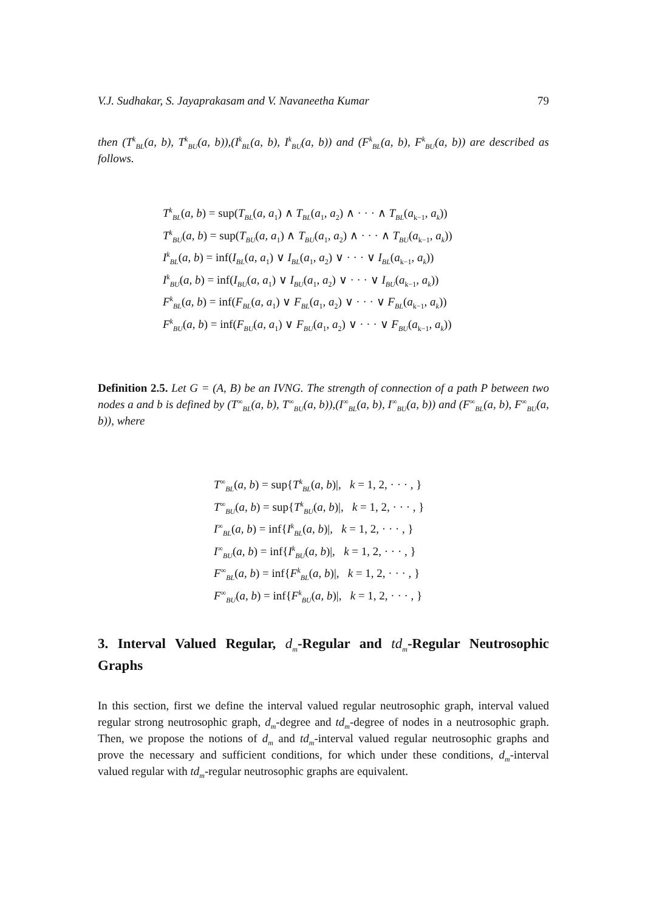V.J. Sudhakar, S. Jayaprakasam and V. Navaneetha Kumar 79
then (T<sup>k</sup><sub>BL</sub>(a, b), T<sup>k</sup><sub>BU</sub>(a, b)),(I<sup>k</sup><sub>BL</sub>(a, b), I<sup>k</sup><sub>BU</sub>(a, b)) and (F<sup>k</sup><sub>BL</sub>(a, b), F<sup>k</sup><sub>BU</sub>(a, b)) are described as follows.
T<sup>k</sup><sub>BL</sub>(a, b) = sup(T<sub>BL</sub>(a, a<sub>1</sub>) ∧ T<sub>BL</sub>(a<sub>1</sub>, a<sub>2</sub>) ∧ · · · ∧ T<sub>BL</sub>(a<sub>k−1</sub>, a<sub>k</sub>))
T<sup>k</sup><sub>BU</sub>(a, b) = sup(T<sub>BU</sub>(a, a<sub>1</sub>) ∧ T<sub>BU</sub>(a<sub>1</sub>, a<sub>2</sub>) ∧ · · · ∧ T<sub>BU</sub>(a<sub>k−1</sub>, a<sub>k</sub>))
I<sup>k</sup><sub>BL</sub>(a, b) = inf(I<sub>BL</sub>(a, a<sub>1</sub>) ∨ I<sub>BL</sub>(a<sub>1</sub>, a<sub>2</sub>) ∨ · · · ∨ I<sub>BL</sub>(a<sub>k−1</sub>, a<sub>k</sub>))
I<sup>k</sup><sub>BU</sub>(a, b) = inf(I<sub>BU</sub>(a, a<sub>1</sub>) ∨ I<sub>BU</sub>(a<sub>1</sub>, a<sub>2</sub>) ∨ · · · ∨ I<sub>BU</sub>(a<sub>k−1</sub>, a<sub>k</sub>))
F<sup>k</sup><sub>BL</sub>(a, b) = inf(F<sub>BL</sub>(a, a<sub>1</sub>) ∨ F<sub>BL</sub>(a<sub>1</sub>, a<sub>2</sub>) ∨ · · · ∨ F<sub>BL</sub>(a<sub>k−1</sub>, a<sub>k</sub>))
F<sup>k</sup><sub>BU</sub>(a, b) = inf(F<sub>BU</sub>(a, a<sub>1</sub>) ∨ F<sub>BU</sub>(a<sub>1</sub>, a<sub>2</sub>) ∨ · · · ∨ F<sub>BU</sub>(a<sub>k−1</sub>, a<sub>k</sub>))
Definition 2.5. Let G = (A, B) be an IVNG. The strength of connection of a path P between two nodes a and b is defined by (T<sup>∞</sup><sub>BL</sub>(a, b), T<sup>∞</sup><sub>BU</sub>(a, b)),(I<sup>∞</sup><sub>BL</sub>(a, b), I<sup>∞</sup><sub>BU</sub>(a, b)) and (F<sup>∞</sup><sub>BL</sub>(a, b), F<sup>∞</sup><sub>BU</sub>(a, b)), where
T<sup>∞</sup><sub>BL</sub>(a, b) = sup{T<sup>k</sup><sub>BL</sub>(a, b)|, k = 1, 2, · · · , }
T<sup>∞</sup><sub>BU</sub>(a, b) = sup{T<sup>k</sup><sub>BU</sub>(a, b)|, k = 1, 2, · · · , }
I<sup>∞</sup><sub>BL</sub>(a, b) = inf{I<sup>k</sup><sub>BL</sub>(a, b)|, k = 1, 2, · · · , }
I<sup>∞</sup><sub>BU</sub>(a, b) = inf{I<sup>k</sup><sub>BU</sub>(a, b)|, k = 1, 2, · · · , }
F<sup>∞</sup><sub>BL</sub>(a, b) = inf{F<sup>k</sup><sub>BL</sub>(a, b)|, k = 1, 2, · · · , }
F<sup>∞</sup><sub>BU</sub>(a, b) = inf{F<sup>k</sup><sub>BU</sub>(a, b)|, k = 1, 2, · · · , }
3. Interval Valued Regular, d<sub>m</sub>-Regular and td<sub>m</sub>-Regular Neutrosophic Graphs
In this section, first we define the interval valued regular neutrosophic graph, interval valued regular strong neutrosophic graph, d<sub>m</sub>-degree and td<sub>m</sub>-degree of nodes in a neutrosophic graph. Then, we propose the notions of d<sub>m</sub> and td<sub>m</sub>-interval valued regular neutrosophic graphs and prove the necessary and sufficient conditions, for which under these conditions, d<sub>m</sub>-interval valued regular with td<sub>m</sub>-regular neutrosophic graphs are equivalent.